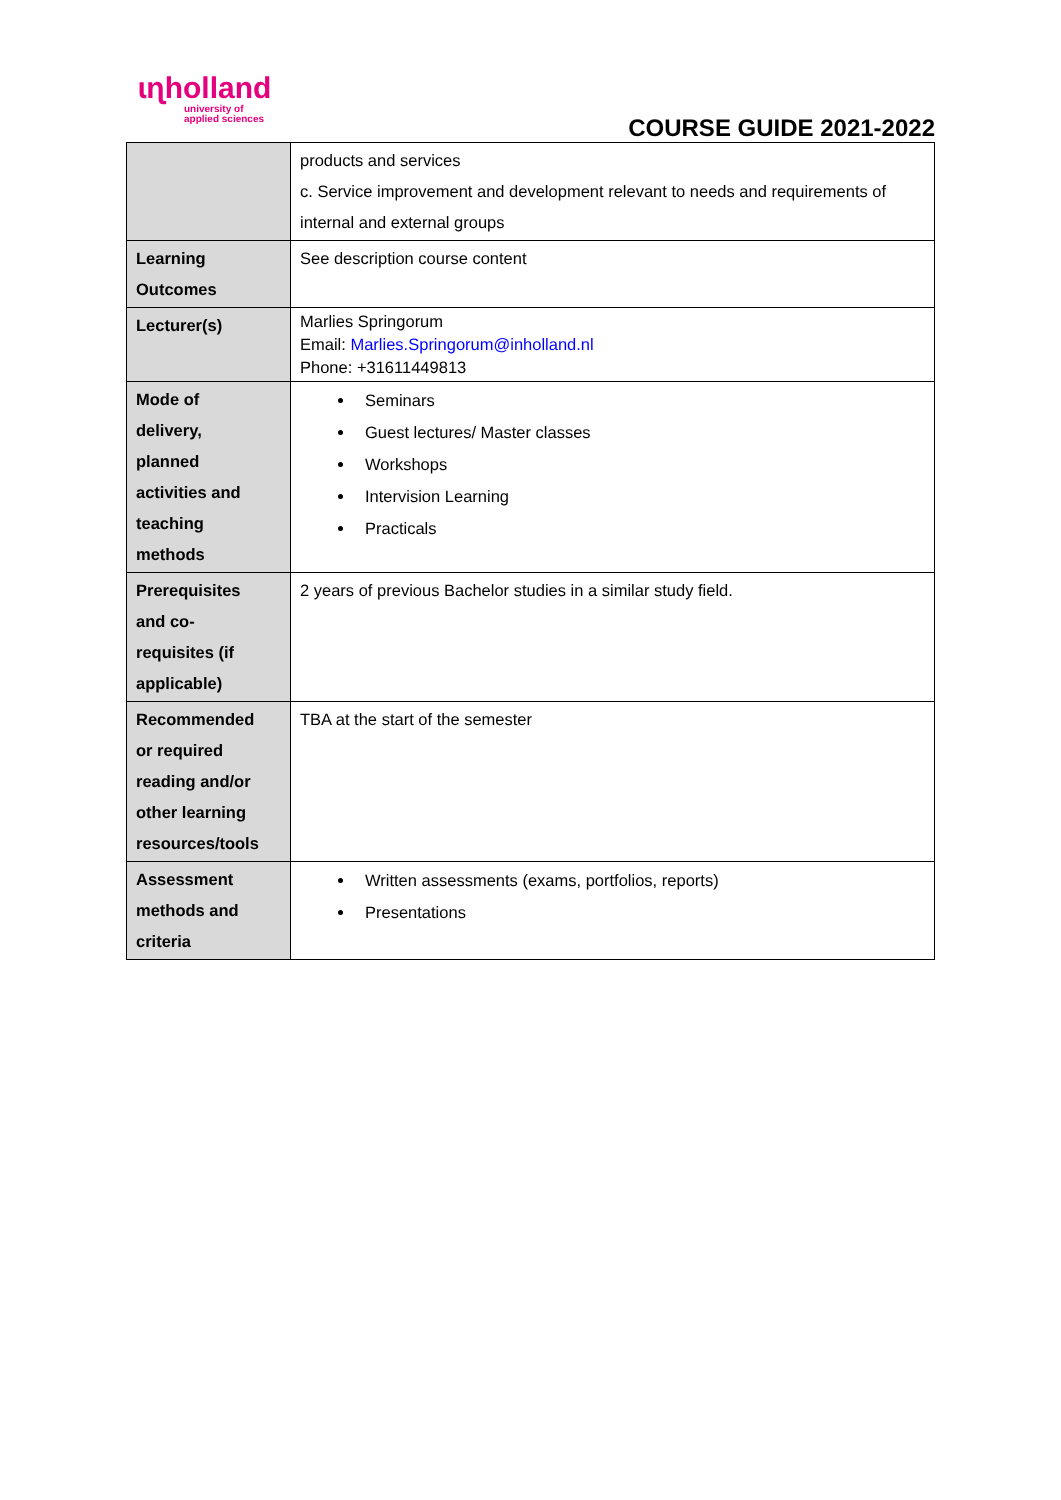ɩɳholland
university of
applied sciences
COURSE GUIDE 2021-2022
| | products and services c. Service improvement and development relevant to needs and requirements of internal and external groups |
| Learning Outcomes | See description course content |
| Lecturer(s) | Marlies Springorum Email: Marlies.Springorum@inholland.nl Phone: +31611449813 |
| Mode of delivery, planned activities and teaching methods | Seminars Guest lectures/ Master classes Workshops Intervision Learning Practicals |
| Prerequisites and co- requisites (if applicable) | 2 years of previous Bachelor studies in a similar study field. |
| Recommended or required reading and/or other learning resources/tools | TBA at the start of the semester |
| Assessment methods and criteria | Written assessments (exams, portfolios, reports) Presentations |